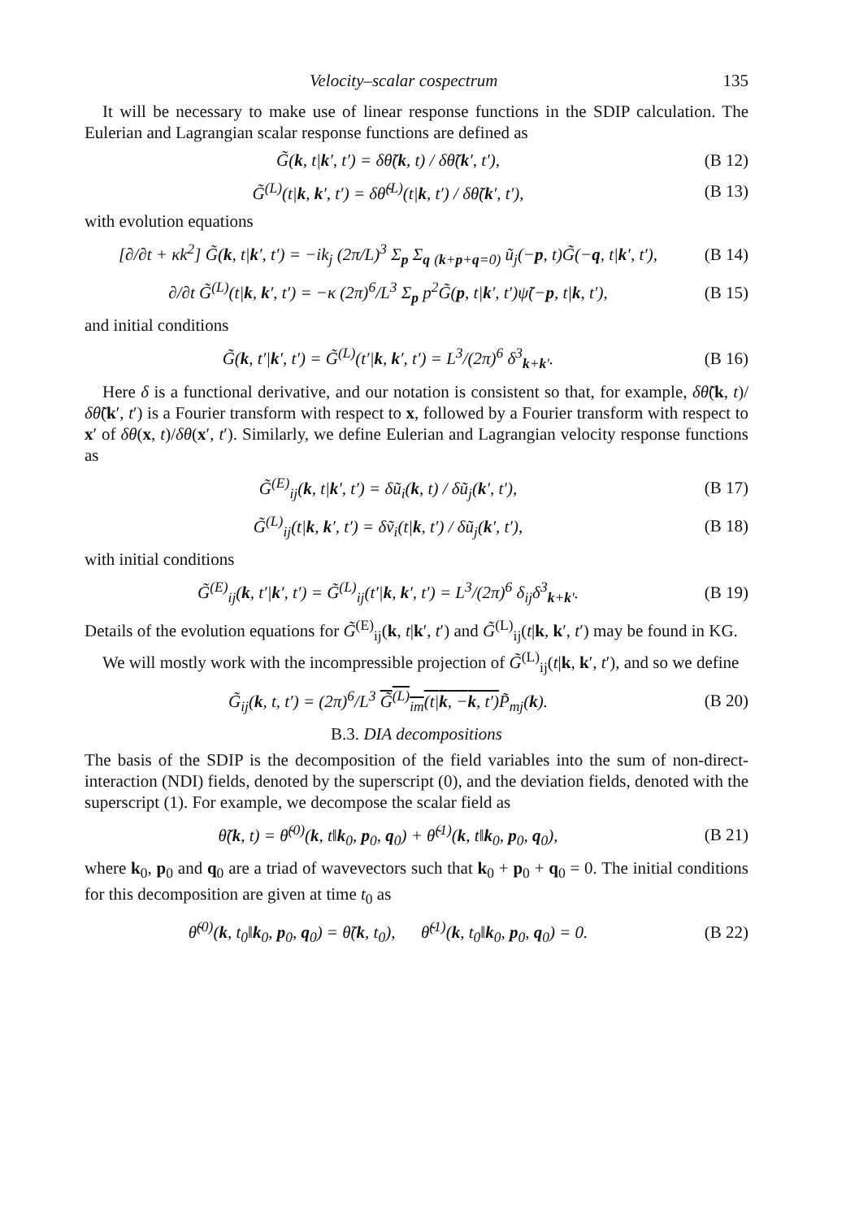Velocity–scalar cospectrum 135
It will be necessary to make use of linear response functions in the SDIP calculation. The Eulerian and Lagrangian scalar response functions are defined as
G̃(k, t|k′, t′) = δθ̃(k, t) / δθ̃(k′, t′), (B 12)
G̃<sup>(L)</sup>(t|k, k′, t′) = δθ̃<sup>(L)</sup>(t|k, t′) / δθ̃(k′, t′), (B 13)
with evolution equations
[∂/∂t + κk<sup>2</sup>] G̃(k, t|k′, t′) = −ik<sub>j</sub> (2π/L)<sup>3</sup> Σ<sub>p</sub> Σ<sub>q</sub> <sub>(k+p+q=0)</sub> ũ<sub>j</sub>(−p, t)G̃(−q, t|k′, t′), (B 14)
∂/∂t G̃<sup>(L)</sup>(t|k, k′, t′) = −κ (2π)<sup>6</sup>/L<sup>3</sup> Σ<sub>p</sub> p<sup>2</sup>G̃(p, t|k′, t′)ψ̃(−p, t|k, t′), (B 15)
and initial conditions
G̃(k, t′|k′, t′) = G̃<sup>(L)</sup>(t′|k, k′, t′) = L<sup>3</sup>/(2π)<sup>6</sup> δ<sup>3</sup><sub>k+k′</sub>. (B 16)
Here δ is a functional derivative, and our notation is consistent so that, for example, δθ̃(k, t)/δθ̃(k′, t′) is a Fourier transform with respect to x, followed by a Fourier transform with respect to x′ of δθ(x, t)/δθ(x′, t′). Similarly, we define Eulerian and Lagrangian velocity response functions as
G̃<sup>(E)</sup><sub>ij</sub>(k, t|k′, t′) = δũ<sub>i</sub>(k, t) / δũ<sub>j</sub>(k′, t′), (B 17)
G̃<sup>(L)</sup><sub>ij</sub>(t|k, k′, t′) = δṽ<sub>i</sub>(t|k, t′) / δũ<sub>j</sub>(k′, t′), (B 18)
with initial conditions
G̃<sup>(E)</sup><sub>ij</sub>(k, t′|k′, t′) = G̃<sup>(L)</sup><sub>ij</sub>(t′|k, k′, t′) = L<sup>3</sup>/(2π)<sup>6</sup> δ<sub>ij</sub>δ<sup>3</sup><sub>k+k′</sub>. (B 19)
Details of the evolution equations for G̃<sup>(E)</sup><sub>ij</sub>(k, t|k′, t′) and G̃<sup>(L)</sup><sub>ij</sub>(t|k, k′, t′) may be found in KG.
We will mostly work with the incompressible projection of G̃<sup>(L)</sup><sub>ij</sub>(t|k, k′, t′), and so we define
G̃<sub>ij</sub>(k, t, t′) = (2π)<sup>6</sup>/L<sup>3</sup> G̃<sup>(L)</sup><sub>im</sub>(t|k, −k, t′) P̃<sub>mj</sub>(k). (B 20)
B.3. DIA decompositions
The basis of the SDIP is the decomposition of the field variables into the sum of non-direct-interaction (NDI) fields, denoted by the superscript (0), and the deviation fields, denoted with the superscript (1). For example, we decompose the scalar field as
θ̃(k, t) = θ̃<sup>(0)</sup>(k, t‖k<sub>0</sub>, p<sub>0</sub>, q<sub>0</sub>) + θ̃<sup>(1)</sup>(k, t‖k<sub>0</sub>, p<sub>0</sub>, q<sub>0</sub>), (B 21)
where k<sub>0</sub>, p<sub>0</sub> and q<sub>0</sub> are a triad of wavevectors such that k<sub>0</sub> + p<sub>0</sub> + q<sub>0</sub> = 0. The initial conditions for this decomposition are given at time t<sub>0</sub> as
θ̃<sup>(0)</sup>(k, t<sub>0</sub>‖k<sub>0</sub>, p<sub>0</sub>, q<sub>0</sub>) = θ̃(k, t<sub>0</sub>), θ̃<sup>(1)</sup>(k, t<sub>0</sub>‖k<sub>0</sub>, p<sub>0</sub>, q<sub>0</sub>) = 0. (B 22)